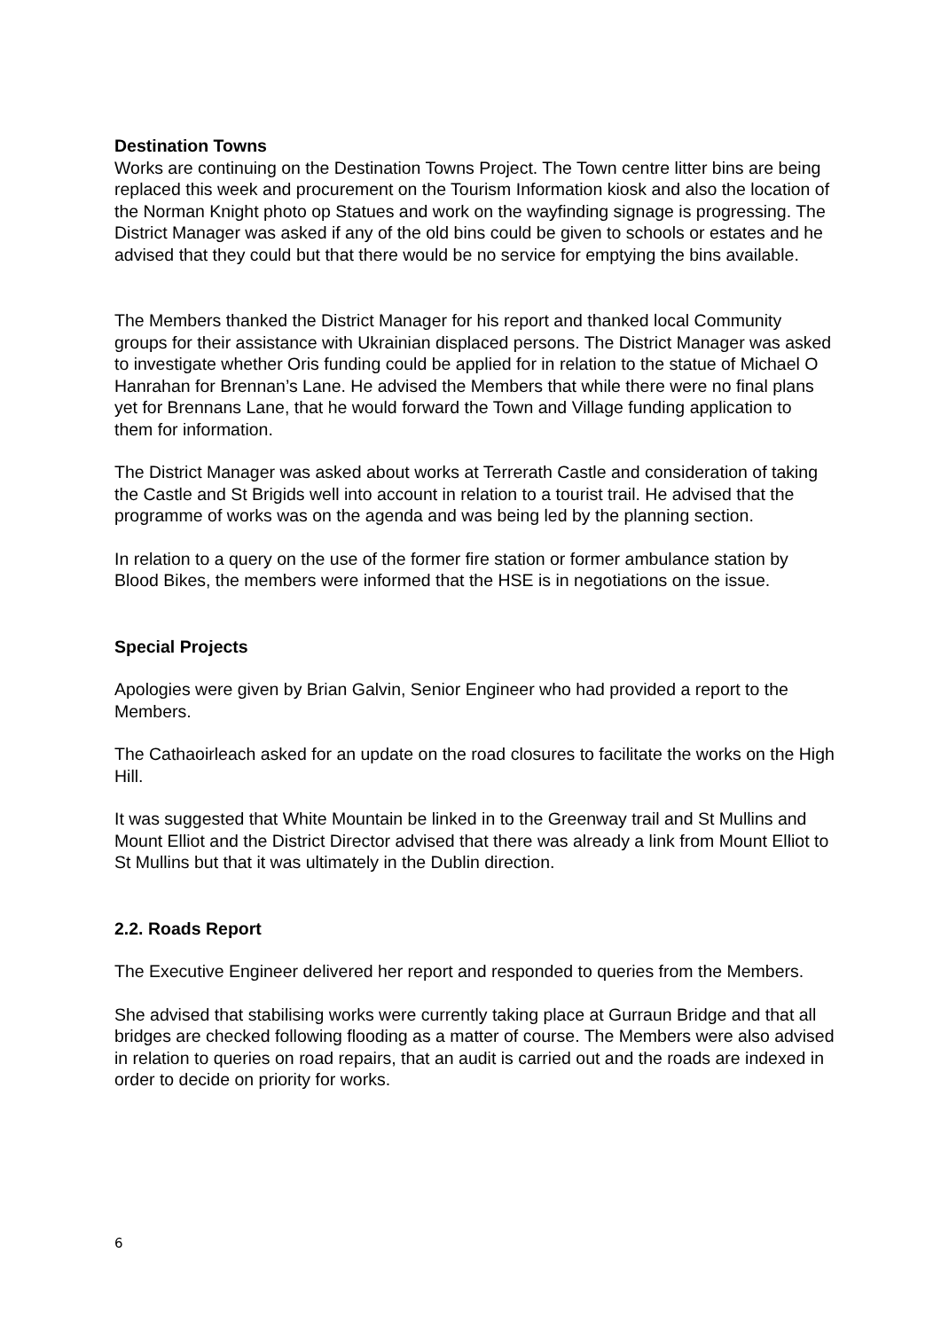Destination Towns
Works are continuing on the Destination Towns Project. The Town centre litter bins are being replaced this week and procurement on the Tourism Information kiosk and also the location of the Norman Knight photo op Statues and work on the wayfinding signage is progressing. The District Manager was asked if any of the old bins could be given to schools or estates and he advised that they could but that there would be no service for emptying the bins available.
The Members thanked the District Manager for his report and thanked local Community groups for their assistance with Ukrainian displaced persons. The District Manager was asked to investigate whether Oris funding could be applied for in relation to the statue of Michael O Hanrahan for Brennan’s Lane. He advised the Members that while there were no final plans yet for Brennans Lane, that he would forward the Town and Village funding application to them for information.
The District Manager was asked about works at Terrerath Castle and consideration of taking the Castle and St Brigids well into account in relation to a tourist trail. He advised that the programme of works was on the agenda and was being led by the planning section.
In relation to a query on the use of the former fire station or former ambulance station by Blood Bikes, the members were informed that the HSE is in negotiations on the issue.
Special Projects
Apologies were given by Brian Galvin, Senior Engineer who had provided a report to the Members.
The Cathaoirleach asked for an update on the road closures to facilitate the works on the High Hill.
It was suggested that White Mountain be linked in to the Greenway trail and St Mullins and Mount Elliot and the District Director advised that there was already a link from Mount Elliot to St Mullins but that it was ultimately in the Dublin direction.
2.2. Roads Report
The Executive Engineer delivered her report and responded to queries from the Members.
She advised that stabilising works were currently taking place at Gurraun Bridge and that all bridges are checked following flooding as a matter of course. The Members were also advised in relation to queries on road repairs, that an audit is carried out and the roads are indexed in order to decide on priority for works.
6